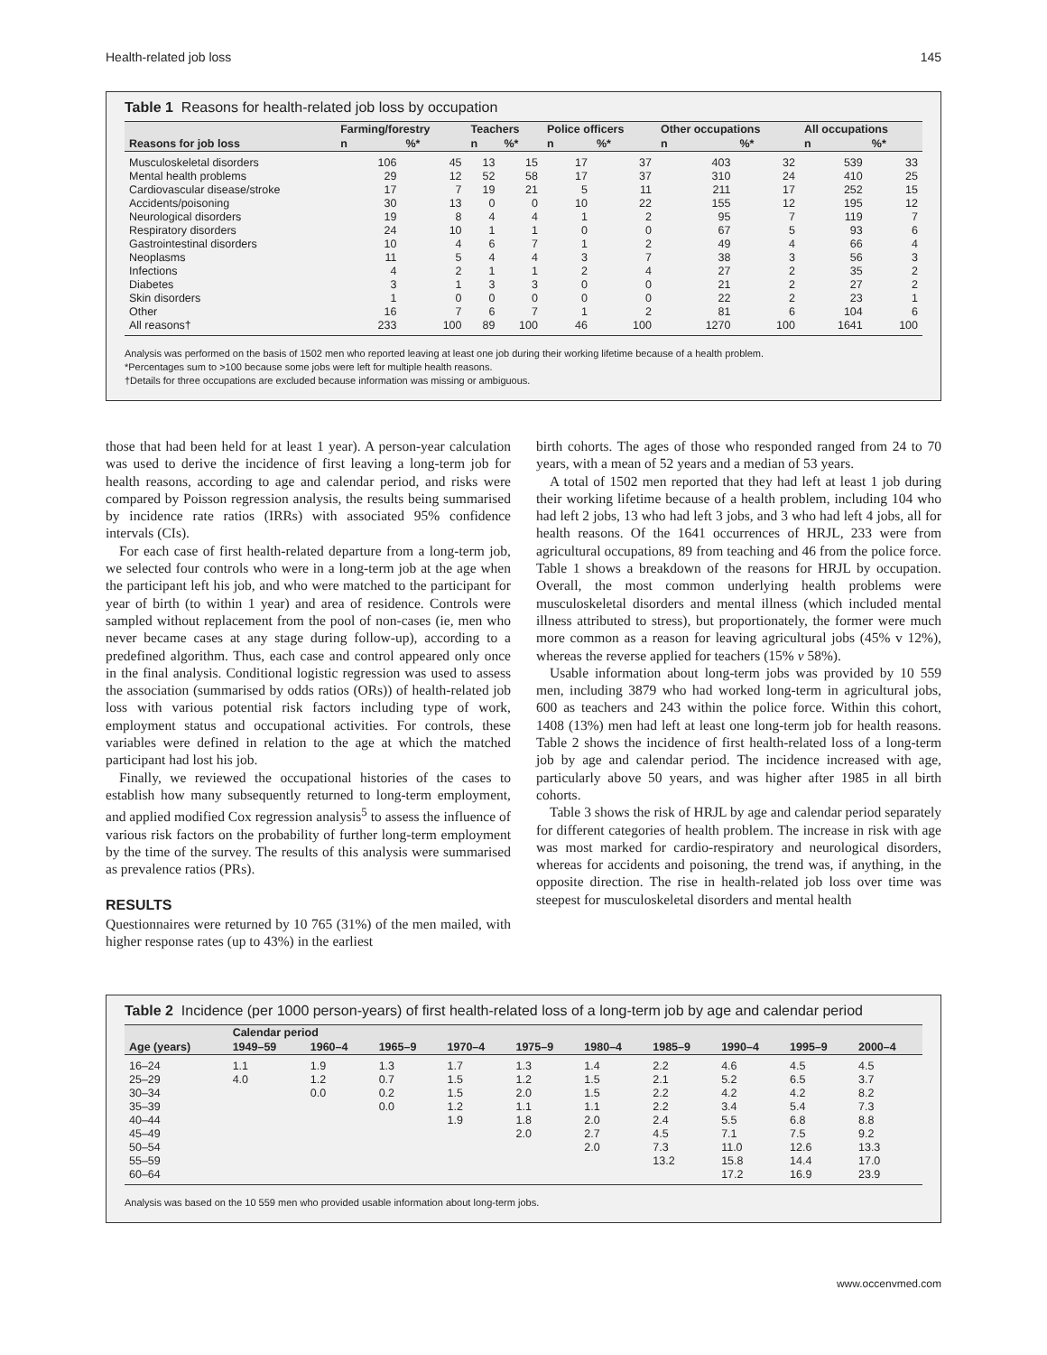Health-related job loss 145
Table 1 Reasons for health-related job loss by occupation
| | Farming/forestry | | Teachers | | Police officers | | Other occupations | | All occupations | |
| --- | --- | --- | --- | --- | --- | --- | --- | --- | --- | --- |
| Reasons for job loss | n | %* | n | %* | n | %* | n | %* | n | %* |
| Musculoskeletal disorders | 106 | 45 | 13 | 15 | 17 | 37 | 403 | 32 | 539 | 33 |
| Mental health problems | 29 | 12 | 52 | 58 | 17 | 37 | 310 | 24 | 410 | 25 |
| Cardiovascular disease/stroke | 17 | 7 | 19 | 21 | 5 | 11 | 211 | 17 | 252 | 15 |
| Accidents/poisoning | 30 | 13 | 0 | 0 | 10 | 22 | 155 | 12 | 195 | 12 |
| Neurological disorders | 19 | 8 | 4 | 4 | 1 | 2 | 95 | 7 | 119 | 7 |
| Respiratory disorders | 24 | 10 | 1 | 1 | 0 | 0 | 67 | 5 | 93 | 6 |
| Gastrointestinal disorders | 10 | 4 | 6 | 7 | 1 | 2 | 49 | 4 | 66 | 4 |
| Neoplasms | 11 | 5 | 4 | 4 | 3 | 7 | 38 | 3 | 56 | 3 |
| Infections | 4 | 2 | 1 | 1 | 2 | 4 | 27 | 2 | 35 | 2 |
| Diabetes | 3 | 1 | 3 | 3 | 0 | 0 | 21 | 2 | 27 | 2 |
| Skin disorders | 1 | 0 | 0 | 0 | 0 | 0 | 22 | 2 | 23 | 1 |
| Other | 16 | 7 | 6 | 7 | 1 | 2 | 81 | 6 | 104 | 6 |
| All reasons† | 233 | 100 | 89 | 100 | 46 | 100 | 1270 | 100 | 1641 | 100 |
Analysis was performed on the basis of 1502 men who reported leaving at least one job during their working lifetime because of a health problem.
*Percentages sum to >100 because some jobs were left for multiple health reasons.
†Details for three occupations are excluded because information was missing or ambiguous.
those that had been held for at least 1 year). A person-year calculation was used to derive the incidence of first leaving a long-term job for health reasons, according to age and calendar period, and risks were compared by Poisson regression analysis, the results being summarised by incidence rate ratios (IRRs) with associated 95% confidence intervals (CIs).
For each case of first health-related departure from a long-term job, we selected four controls who were in a long-term job at the age when the participant left his job, and who were matched to the participant for year of birth (to within 1 year) and area of residence. Controls were sampled without replacement from the pool of non-cases (ie, men who never became cases at any stage during follow-up), according to a predefined algorithm. Thus, each case and control appeared only once in the final analysis. Conditional logistic regression was used to assess the association (summarised by odds ratios (ORs)) of health-related job loss with various potential risk factors including type of work, employment status and occupational activities. For controls, these variables were defined in relation to the age at which the matched participant had lost his job.
Finally, we reviewed the occupational histories of the cases to establish how many subsequently returned to long-term employment, and applied modified Cox regression analysis<sup>5</sup> to assess the influence of various risk factors on the probability of further long-term employment by the time of the survey. The results of this analysis were summarised as prevalence ratios (PRs).
RESULTS
Questionnaires were returned by 10 765 (31%) of the men mailed, with higher response rates (up to 43%) in the earliest
birth cohorts. The ages of those who responded ranged from 24 to 70 years, with a mean of 52 years and a median of 53 years.
A total of 1502 men reported that they had left at least 1 job during their working lifetime because of a health problem, including 104 who had left 2 jobs, 13 who had left 3 jobs, and 3 who had left 4 jobs, all for health reasons. Of the 1641 occurrences of HRJL, 233 were from agricultural occupations, 89 from teaching and 46 from the police force. Table 1 shows a breakdown of the reasons for HRJL by occupation. Overall, the most common underlying health problems were musculoskeletal disorders and mental illness (which included mental illness attributed to stress), but proportionately, the former were much more common as a reason for leaving agricultural jobs (45% v 12%), whereas the reverse applied for teachers (15% v 58%).
Usable information about long-term jobs was provided by 10 559 men, including 3879 who had worked long-term in agricultural jobs, 600 as teachers and 243 within the police force. Within this cohort, 1408 (13%) men had left at least one long-term job for health reasons. Table 2 shows the incidence of first health-related loss of a long-term job by age and calendar period. The incidence increased with age, particularly above 50 years, and was higher after 1985 in all birth cohorts.
Table 3 shows the risk of HRJL by age and calendar period separately for different categories of health problem. The increase in risk with age was most marked for cardio-respiratory and neurological disorders, whereas for accidents and poisoning, the trend was, if anything, in the opposite direction. The rise in health-related job loss over time was steepest for musculoskeletal disorders and mental health
Table 2 Incidence (per 1000 person-years) of first health-related loss of a long-term job by age and calendar period
| | Calendar period | | | | | | | | | |
| --- | --- | --- | --- | --- | --- | --- | --- | --- | --- | --- |
| Age (years) | 1949–59 | 1960–4 | 1965–9 | 1970–4 | 1975–9 | 1980–4 | 1985–9 | 1990–4 | 1995–9 | 2000–4 |
| 16–24 | 1.1 | 1.9 | 1.3 | 1.7 | 1.3 | 1.4 | 2.2 | 4.6 | 4.5 | 4.5 |
| 25–29 | 4.0 | 1.2 | 0.7 | 1.5 | 1.2 | 1.5 | 2.1 | 5.2 | 6.5 | 3.7 |
| 30–34 | | 0.0 | 0.2 | 1.5 | 2.0 | 1.5 | 2.2 | 4.2 | 4.2 | 8.2 |
| 35–39 | | | 0.0 | 1.2 | 1.1 | 1.1 | 2.2 | 3.4 | 5.4 | 7.3 |
| 40–44 | | | | 1.9 | 1.8 | 2.0 | 2.4 | 5.5 | 6.8 | 8.8 |
| 45–49 | | | | | 2.0 | 2.7 | 4.5 | 7.1 | 7.5 | 9.2 |
| 50–54 | | | | | | 2.0 | 7.3 | 11.0 | 12.6 | 13.3 |
| 55–59 | | | | | | | 13.2 | 15.8 | 14.4 | 17.0 |
| 60–64 | | | | | | | | 17.2 | 16.9 | 23.9 |
Analysis was based on the 10 559 men who provided usable information about long-term jobs.
www.occenvmed.com